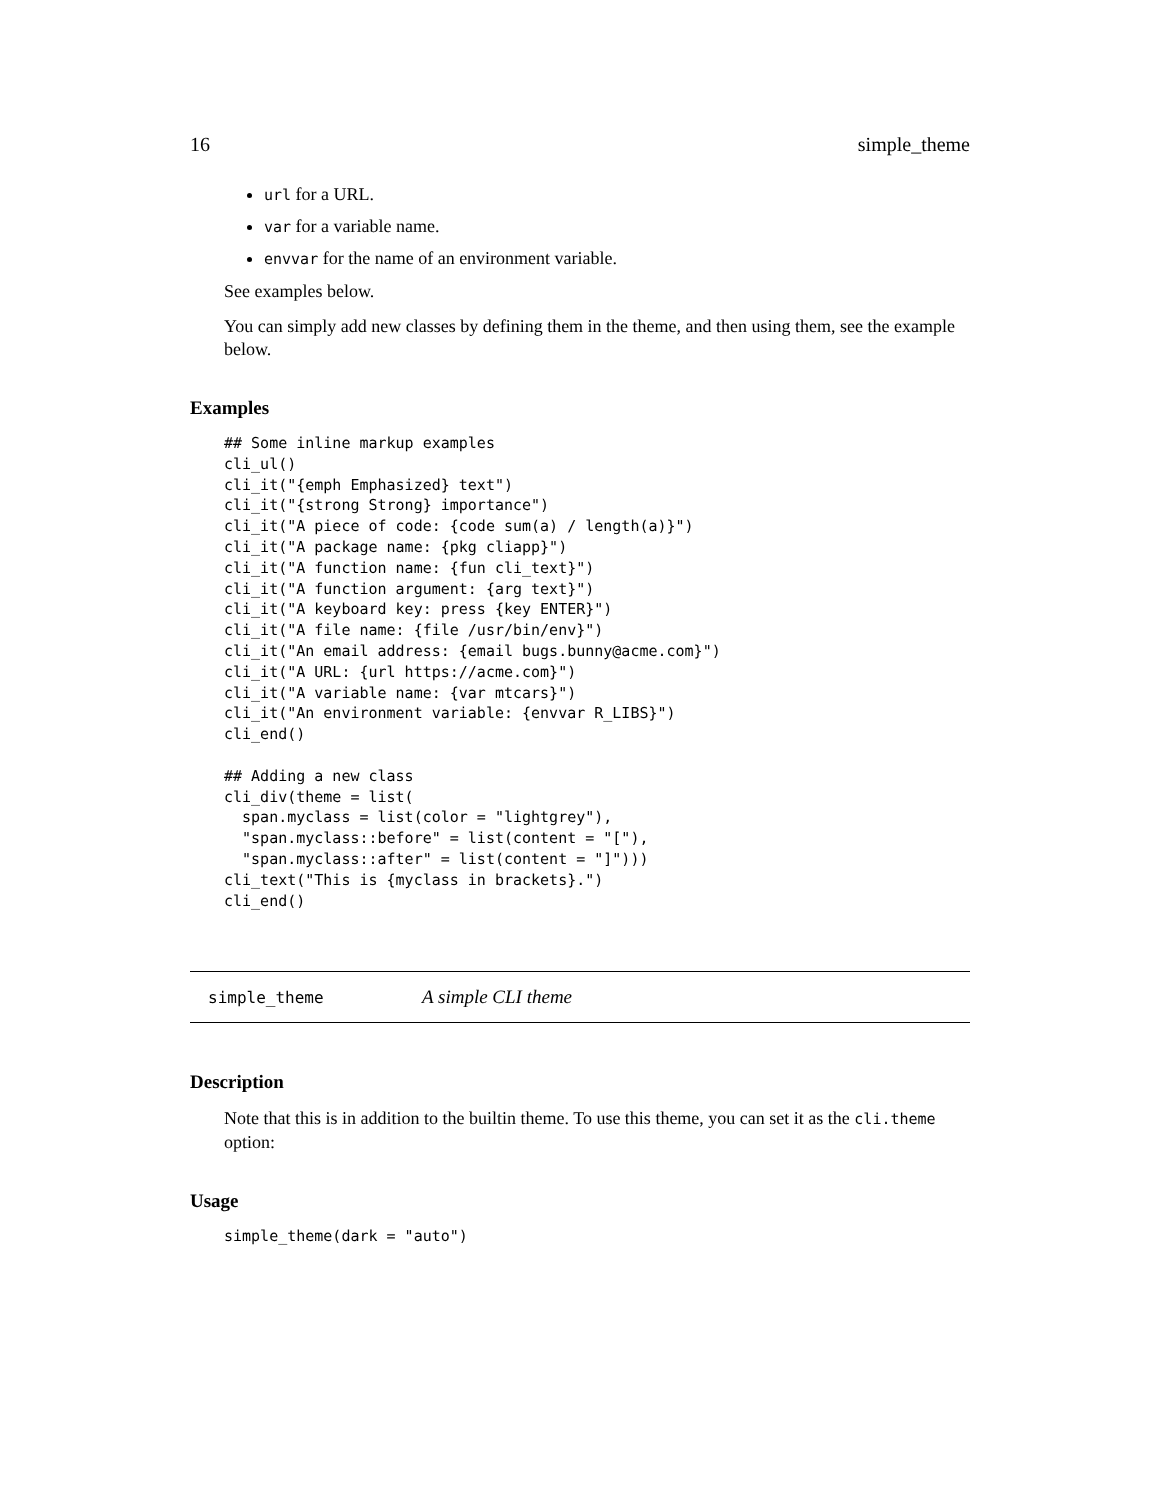16 simple_theme
url for a URL.
var for a variable name.
envvar for the name of an environment variable.
See examples below.
You can simply add new classes by defining them in the theme, and then using them, see the example below.
Examples
## Some inline markup examples
cli_ul()
cli_it("{emph Emphasized} text")
cli_it("{strong Strong} importance")
cli_it("A piece of code: {code sum(a) / length(a)}")
cli_it("A package name: {pkg cliapp}")
cli_it("A function name: {fun cli_text}")
cli_it("A function argument: {arg text}")
cli_it("A keyboard key: press {key ENTER}")
cli_it("A file name: {file /usr/bin/env}")
cli_it("An email address: {email bugs.bunny@acme.com}")
cli_it("A URL: {url https://acme.com}")
cli_it("A variable name: {var mtcars}")
cli_it("An environment variable: {envvar R_LIBS}")
cli_end()

## Adding a new class
cli_div(theme = list(
  span.myclass = list(color = "lightgrey"),
  "span.myclass::before" = list(content = "["),
  "span.myclass::after" = list(content = "]")))
cli_text("This is {myclass in brackets}.")
cli_end()
simple_theme A simple CLI theme
Description
Note that this is in addition to the builtin theme. To use this theme, you can set it as the cli.theme option:
Usage
simple_theme(dark = "auto")